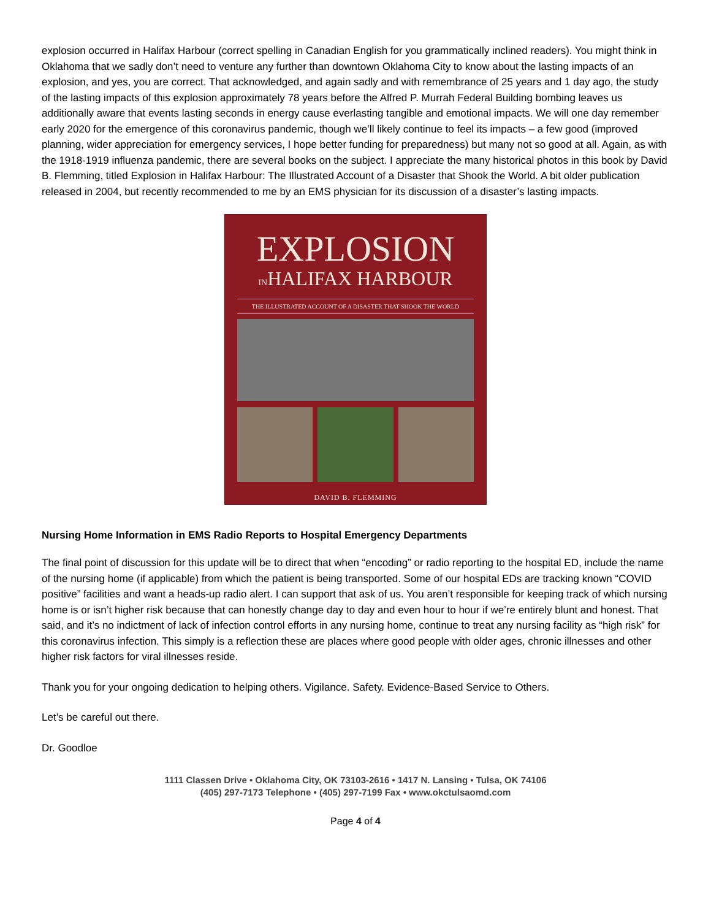explosion occurred in Halifax Harbour (correct spelling in Canadian English for you grammatically inclined readers). You might think in Oklahoma that we sadly don’t need to venture any further than downtown Oklahoma City to know about the lasting impacts of an explosion, and yes, you are correct. That acknowledged, and again sadly and with remembrance of 25 years and 1 day ago, the study of the lasting impacts of this explosion approximately 78 years before the Alfred P. Murrah Federal Building bombing leaves us additionally aware that events lasting seconds in energy cause everlasting tangible and emotional impacts. We will one day remember early 2020 for the emergence of this coronavirus pandemic, though we’ll likely continue to feel its impacts – a few good (improved planning, wider appreciation for emergency services, I hope better funding for preparedness) but many not so good at all. Again, as with the 1918-1919 influenza pandemic, there are several books on the subject. I appreciate the many historical photos in this book by David B. Flemming, titled Explosion in Halifax Harbour: The Illustrated Account of a Disaster that Shook the World. A bit older publication released in 2004, but recently recommended to me by an EMS physician for its discussion of a disaster’s lasting impacts.
EXPLOSION
INHALIFAX HARBOUR
THE ILLUSTRATED ACCOUNT OF A DISASTER THAT SHOOK THE WORLD
DAVID B. FLEMMING
Nursing Home Information in EMS Radio Reports to Hospital Emergency Departments
The final point of discussion for this update will be to direct that when “encoding” or radio reporting to the hospital ED, include the name of the nursing home (if applicable) from which the patient is being transported. Some of our hospital EDs are tracking known “COVID positive” facilities and want a heads-up radio alert. I can support that ask of us. You aren’t responsible for keeping track of which nursing home is or isn’t higher risk because that can honestly change day to day and even hour to hour if we’re entirely blunt and honest. That said, and it’s no indictment of lack of infection control efforts in any nursing home, continue to treat any nursing facility as “high risk” for this coronavirus infection. This simply is a reflection these are places where good people with older ages, chronic illnesses and other higher risk factors for viral illnesses reside.
Thank you for your ongoing dedication to helping others. Vigilance. Safety. Evidence-Based Service to Others.
Let’s be careful out there.
Dr. Goodloe
1111 Classen Drive • Oklahoma City, OK 73103-2616 • 1417 N. Lansing • Tulsa, OK 74106
(405) 297-7173 Telephone • (405) 297-7199 Fax • www.okctulsaomd.com
Page 4 of 4